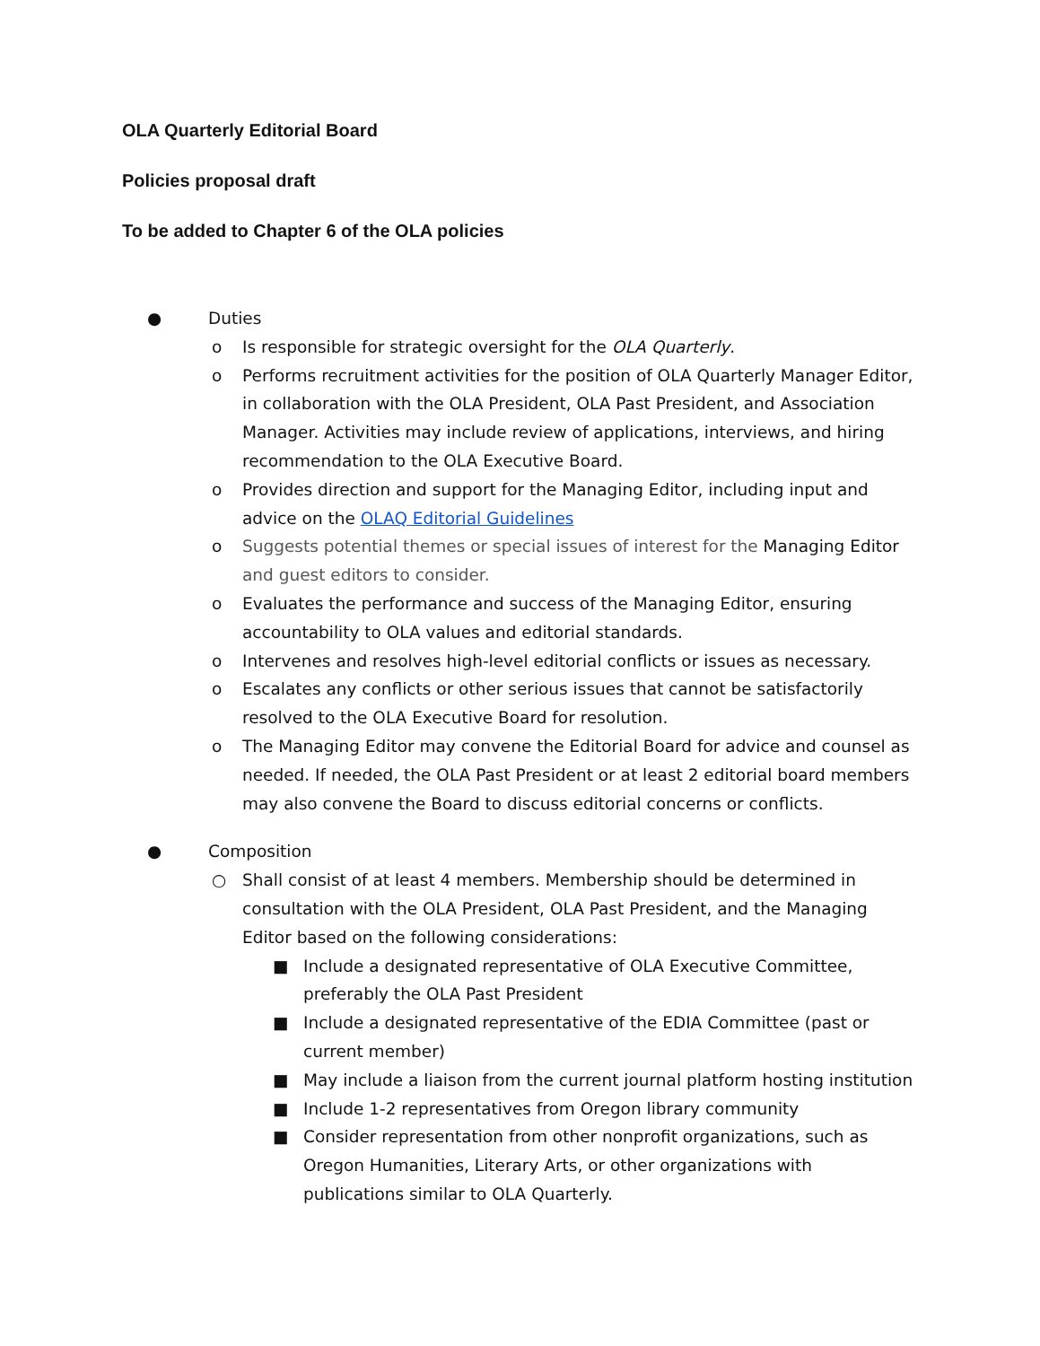OLA Quarterly Editorial Board
Policies proposal draft
To be added to Chapter 6 of the OLA policies
● Duties
o Is responsible for strategic oversight for the OLA Quarterly.
o Performs recruitment activities for the position of OLA Quarterly Manager Editor, in collaboration with the OLA President, OLA Past President, and Association Manager. Activities may include review of applications, interviews, and hiring recommendation to the OLA Executive Board.
o Provides direction and support for the Managing Editor, including input and advice on the OLAQ Editorial Guidelines
o Suggests potential themes or special issues of interest for the Managing Editor and guest editors to consider.
o Evaluates the performance and success of the Managing Editor, ensuring accountability to OLA values and editorial standards.
o Intervenes and resolves high-level editorial conflicts or issues as necessary.
o Escalates any conflicts or other serious issues that cannot be satisfactorily resolved to the OLA Executive Board for resolution.
o The Managing Editor may convene the Editorial Board for advice and counsel as needed. If needed, the OLA Past President or at least 2 editorial board members may also convene the Board to discuss editorial concerns or conflicts.
● Composition
○ Shall consist of at least 4 members. Membership should be determined in consultation with the OLA President, OLA Past President, and the Managing Editor based on the following considerations:
■ Include a designated representative of OLA Executive Committee, preferably the OLA Past President
■ Include a designated representative of the EDIA Committee (past or current member)
■ May include a liaison from the current journal platform hosting institution
■ Include 1-2 representatives from Oregon library community
■ Consider representation from other nonprofit organizations, such as Oregon Humanities, Literary Arts, or other organizations with publications similar to OLA Quarterly.